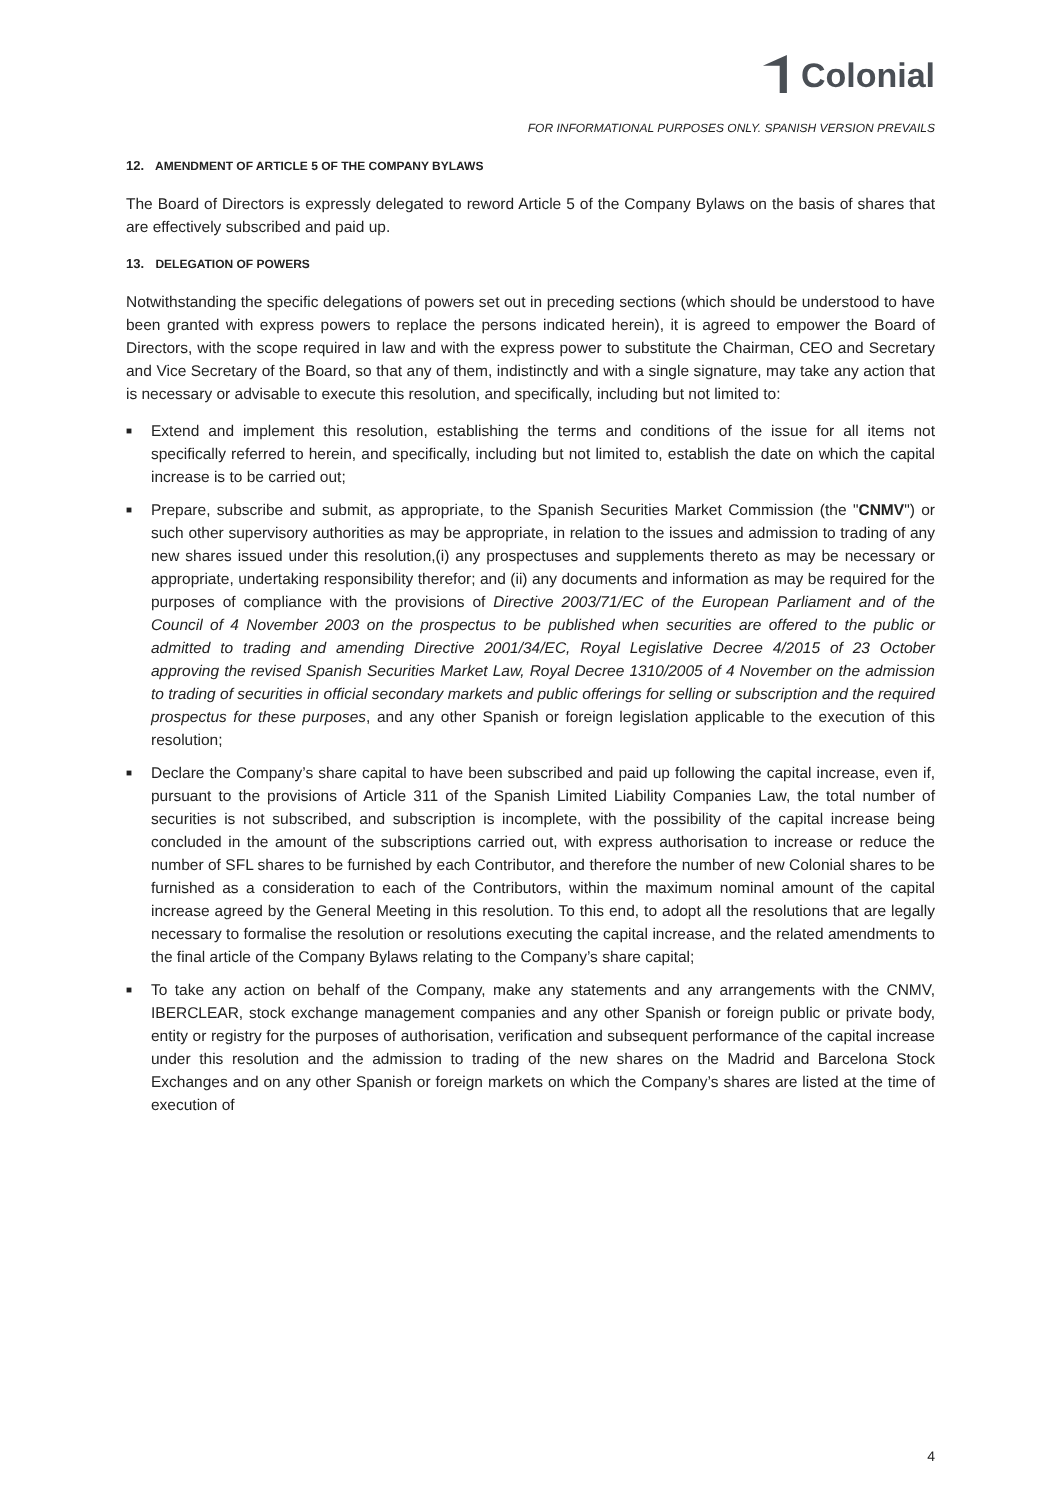Colonial
FOR INFORMATIONAL PURPOSES ONLY. SPANISH VERSION PREVAILS
12. AMENDMENT OF ARTICLE 5 OF THE COMPANY BYLAWS
The Board of Directors is expressly delegated to reword Article 5 of the Company Bylaws on the basis of shares that are effectively subscribed and paid up.
13. DELEGATION OF POWERS
Notwithstanding the specific delegations of powers set out in preceding sections (which should be understood to have been granted with express powers to replace the persons indicated herein), it is agreed to empower the Board of Directors, with the scope required in law and with the express power to substitute the Chairman, CEO and Secretary and Vice Secretary of the Board, so that any of them, indistinctly and with a single signature, may take any action that is necessary or advisable to execute this resolution, and specifically, including but not limited to:
■ Extend and implement this resolution, establishing the terms and conditions of the issue for all items not specifically referred to herein, and specifically, including but not limited to, establish the date on which the capital increase is to be carried out;
■ Prepare, subscribe and submit, as appropriate, to the Spanish Securities Market Commission (the "CNMV") or such other supervisory authorities as may be appropriate, in relation to the issues and admission to trading of any new shares issued under this resolution,(i) any prospectuses and supplements thereto as may be necessary or appropriate, undertaking responsibility therefor; and (ii) any documents and information as may be required for the purposes of compliance with the provisions of Directive 2003/71/EC of the European Parliament and of the Council of 4 November 2003 on the prospectus to be published when securities are offered to the public or admitted to trading and amending Directive 2001/34/EC, Royal Legislative Decree 4/2015 of 23 October approving the revised Spanish Securities Market Law, Royal Decree 1310/2005 of 4 November on the admission to trading of securities in official secondary markets and public offerings for selling or subscription and the required prospectus for these purposes, and any other Spanish or foreign legislation applicable to the execution of this resolution;
■ Declare the Company’s share capital to have been subscribed and paid up following the capital increase, even if, pursuant to the provisions of Article 311 of the Spanish Limited Liability Companies Law, the total number of securities is not subscribed, and subscription is incomplete, with the possibility of the capital increase being concluded in the amount of the subscriptions carried out, with express authorisation to increase or reduce the number of SFL shares to be furnished by each Contributor, and therefore the number of new Colonial shares to be furnished as a consideration to each of the Contributors, within the maximum nominal amount of the capital increase agreed by the General Meeting in this resolution. To this end, to adopt all the resolutions that are legally necessary to formalise the resolution or resolutions executing the capital increase, and the related amendments to the final article of the Company Bylaws relating to the Company’s share capital;
■ To take any action on behalf of the Company, make any statements and any arrangements with the CNMV, IBERCLEAR, stock exchange management companies and any other Spanish or foreign public or private body, entity or registry for the purposes of authorisation, verification and subsequent performance of the capital increase under this resolution and the admission to trading of the new shares on the Madrid and Barcelona Stock Exchanges and on any other Spanish or foreign markets on which the Company’s shares are listed at the time of execution of
4